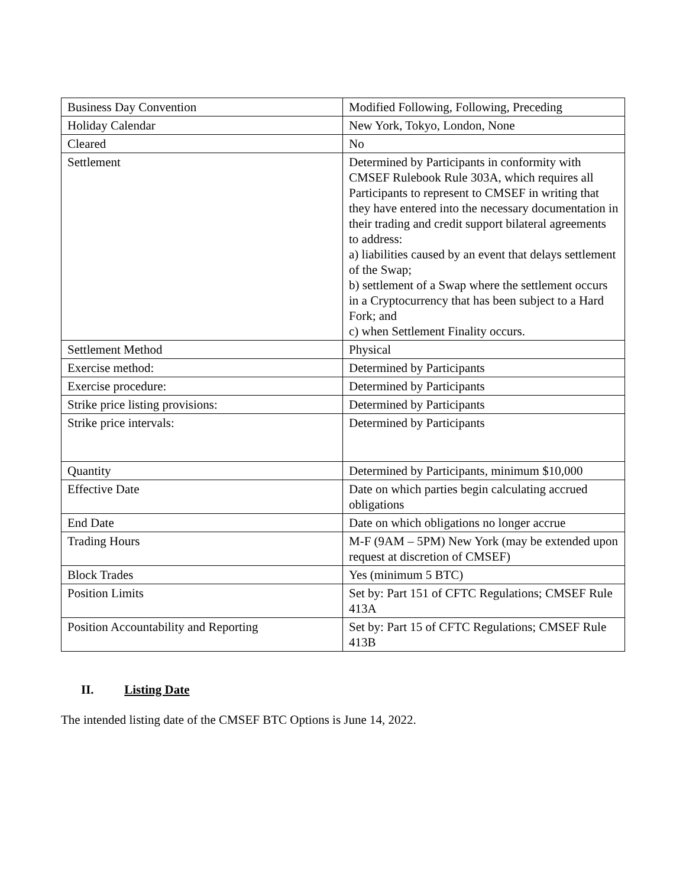| Business Day Convention | Modified Following, Following, Preceding |
| Holiday Calendar | New York, Tokyo, London, None |
| Cleared | No |
| Settlement | Determined by Participants in conformity with CMSEF Rulebook Rule 303A, which requires all Participants to represent to CMSEF in writing that they have entered into the necessary documentation in their trading and credit support bilateral agreements to address: a) liabilities caused by an event that delays settlement of the Swap; b) settlement of a Swap where the settlement occurs in a Cryptocurrency that has been subject to a Hard Fork; and c) when Settlement Finality occurs. |
| Settlement Method | Physical |
| Exercise method: | Determined by Participants |
| Exercise procedure: | Determined by Participants |
| Strike price listing provisions: | Determined by Participants |
| Strike price intervals: | Determined by Participants |
| Quantity | Determined by Participants, minimum $10,000 |
| Effective Date | Date on which parties begin calculating accrued obligations |
| End Date | Date on which obligations no longer accrue |
| Trading Hours | M-F (9AM – 5PM) New York (may be extended upon request at discretion of CMSEF) |
| Block Trades | Yes (minimum 5 BTC) |
| Position Limits | Set by: Part 151 of CFTC Regulations; CMSEF Rule 413A |
| Position Accountability and Reporting | Set by: Part 15 of CFTC Regulations; CMSEF Rule 413B |
II. Listing Date
The intended listing date of the CMSEF BTC Options is June 14, 2022.